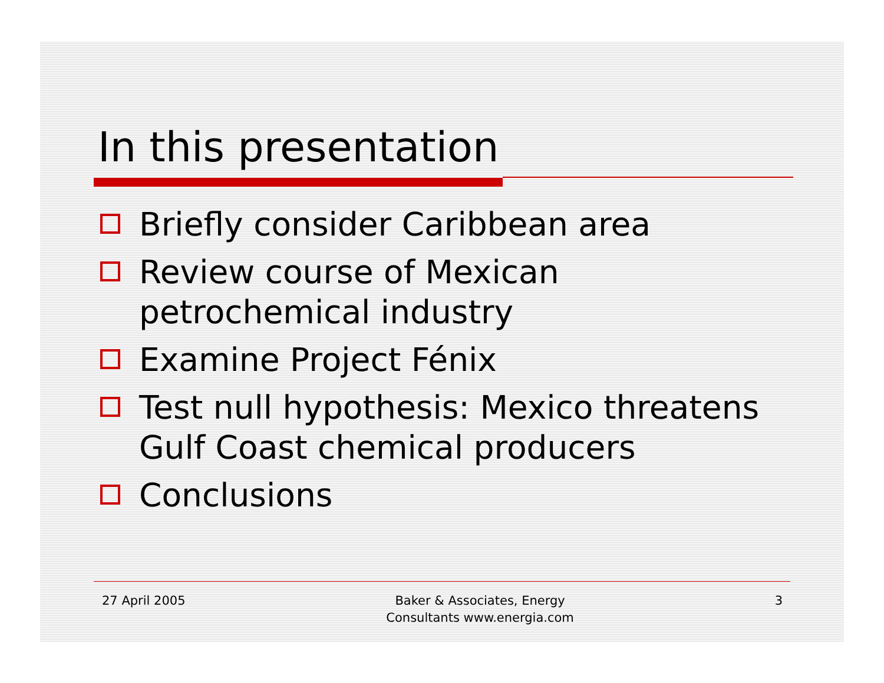In this presentation
Briefly consider Caribbean area
Review course of Mexican
petrochemical industry
Examine Project Fénix
Test null hypothesis: Mexico threatens
Gulf Coast chemical producers
Conclusions
27 April 2005 Baker & Associates, Energy
Consultants www.energia.com
3